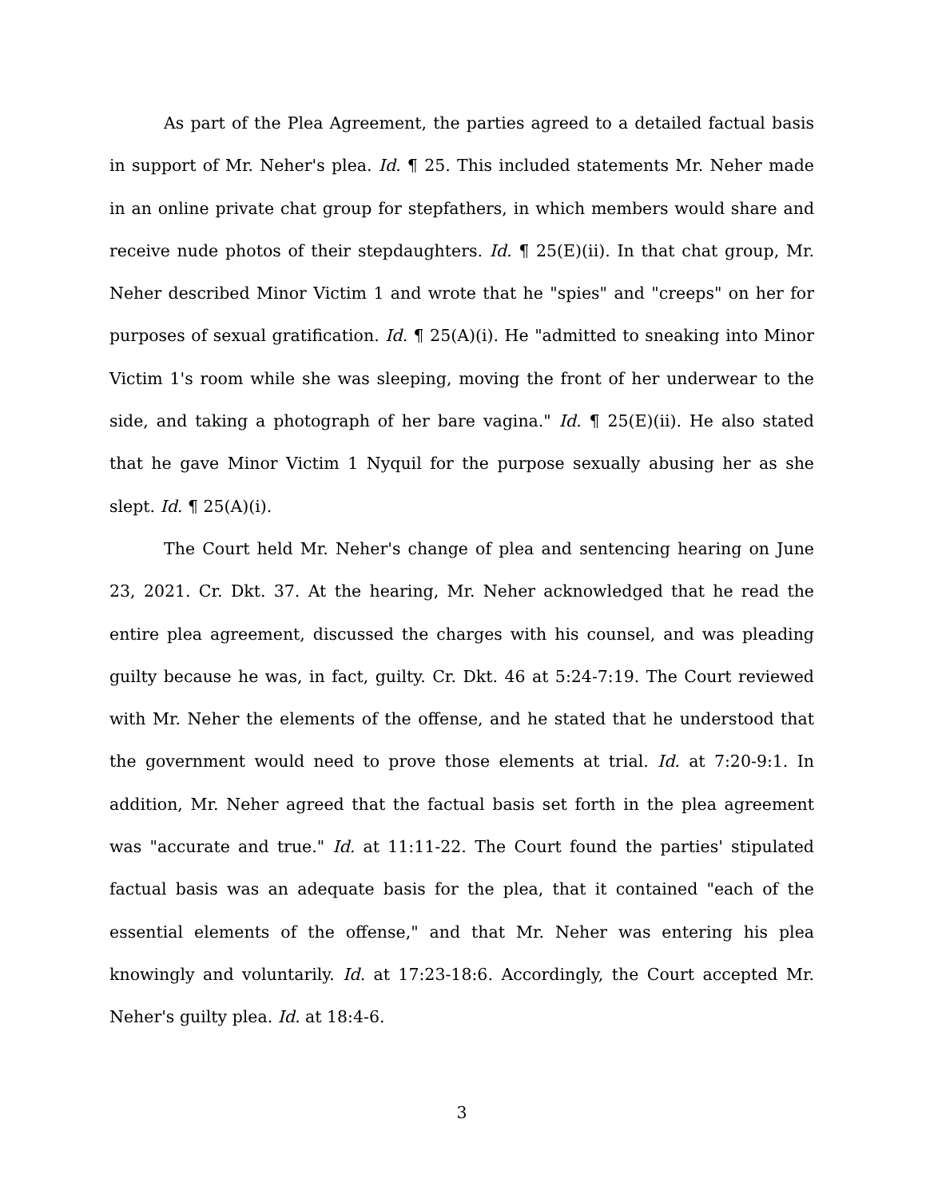As part of the Plea Agreement, the parties agreed to a detailed factual basis in support of Mr. Neher's plea. Id. ¶ 25. This included statements Mr. Neher made in an online private chat group for stepfathers, in which members would share and receive nude photos of their stepdaughters. Id. ¶ 25(E)(ii). In that chat group, Mr. Neher described Minor Victim 1 and wrote that he "spies" and "creeps" on her for purposes of sexual gratification. Id. ¶ 25(A)(i). He "admitted to sneaking into Minor Victim 1's room while she was sleeping, moving the front of her underwear to the side, and taking a photograph of her bare vagina." Id. ¶ 25(E)(ii). He also stated that he gave Minor Victim 1 Nyquil for the purpose sexually abusing her as she slept. Id. ¶ 25(A)(i).
The Court held Mr. Neher's change of plea and sentencing hearing on June 23, 2021. Cr. Dkt. 37. At the hearing, Mr. Neher acknowledged that he read the entire plea agreement, discussed the charges with his counsel, and was pleading guilty because he was, in fact, guilty. Cr. Dkt. 46 at 5:24-7:19. The Court reviewed with Mr. Neher the elements of the offense, and he stated that he understood that the government would need to prove those elements at trial. Id. at 7:20-9:1. In addition, Mr. Neher agreed that the factual basis set forth in the plea agreement was "accurate and true." Id. at 11:11-22. The Court found the parties' stipulated factual basis was an adequate basis for the plea, that it contained "each of the essential elements of the offense," and that Mr. Neher was entering his plea knowingly and voluntarily. Id. at 17:23-18:6. Accordingly, the Court accepted Mr. Neher's guilty plea. Id. at 18:4-6.
3